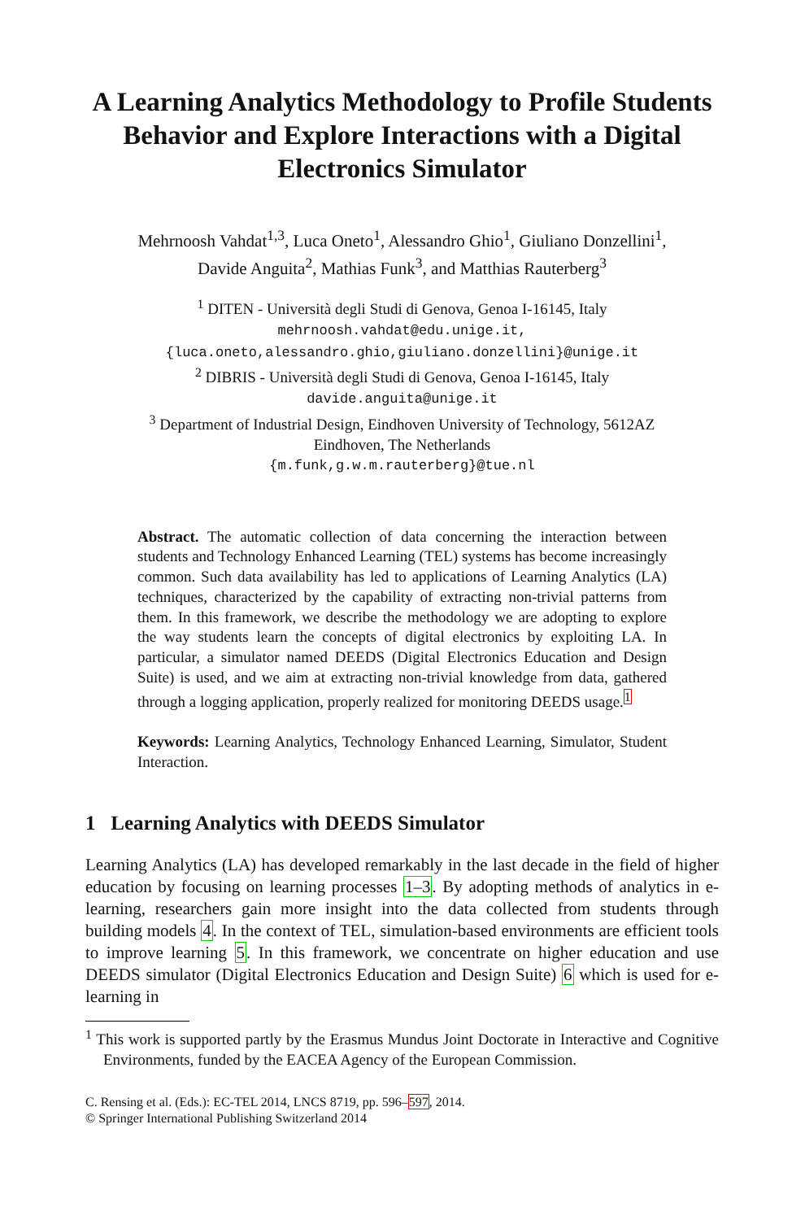A Learning Analytics Methodology to Profile Students Behavior and Explore Interactions with a Digital Electronics Simulator
Mehrnoosh Vahdat<sup>1,3</sup>, Luca Oneto<sup>1</sup>, Alessandro Ghio<sup>1</sup>, Giuliano Donzellini<sup>1</sup>,
Davide Anguita<sup>2</sup>, Mathias Funk<sup>3</sup>, and Matthias Rauterberg<sup>3</sup>
<sup>1</sup> DITEN - Università degli Studi di Genova, Genoa I-16145, Italy
mehrnoosh.vahdat@edu.unige.it,
{luca.oneto,alessandro.ghio,giuliano.donzellini}@unige.it
<sup>2</sup> DIBRIS - Università degli Studi di Genova, Genoa I-16145, Italy
davide.anguita@unige.it
<sup>3</sup> Department of Industrial Design, Eindhoven University of Technology, 5612AZ
Eindhoven, The Netherlands
{m.funk,g.w.m.rauterberg}@tue.nl
Abstract. The automatic collection of data concerning the interaction between students and Technology Enhanced Learning (TEL) systems has become increasingly common. Such data availability has led to applications of Learning Analytics (LA) techniques, characterized by the capability of extracting non-trivial patterns from them. In this framework, we describe the methodology we are adopting to explore the way students learn the concepts of digital electronics by exploiting LA. In particular, a simulator named DEEDS (Digital Electronics Education and Design Suite) is used, and we aim at extracting non-trivial knowledge from data, gathered through a logging application, properly realized for monitoring DEEDS usage.<sup>1</sup>
Keywords: Learning Analytics, Technology Enhanced Learning, Simulator, Student Interaction.
1 Learning Analytics with DEEDS Simulator
Learning Analytics (LA) has developed remarkably in the last decade in the field of higher education by focusing on learning processes 1–3. By adopting methods of analytics in e-learning, researchers gain more insight into the data collected from students through building models 4. In the context of TEL, simulation-based environments are efficient tools to improve learning 5. In this framework, we concentrate on higher education and use DEEDS simulator (Digital Electronics Education and Design Suite) 6 which is used for e-learning in
<sup>1</sup> This work is supported partly by the Erasmus Mundus Joint Doctorate in Interactive and Cognitive Environments, funded by the EACEA Agency of the European Commission.
C. Rensing et al. (Eds.): EC-TEL 2014, LNCS 8719, pp. 596–597, 2014.
© Springer International Publishing Switzerland 2014